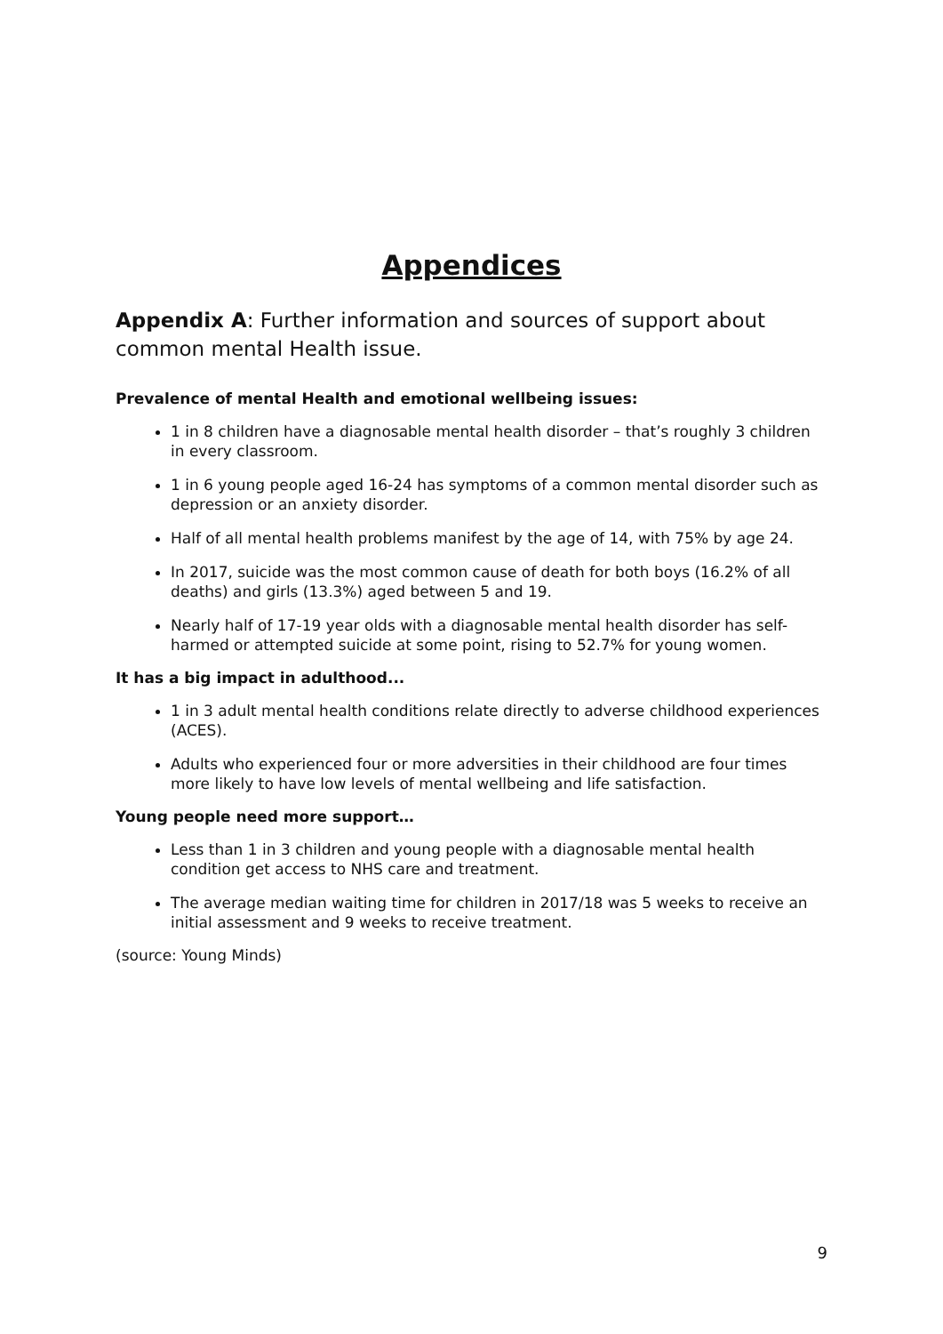Appendices
Appendix A: Further information and sources of support about common mental Health issue.
Prevalence of mental Health and emotional wellbeing issues:
1 in 8 children have a diagnosable mental health disorder – that’s roughly 3 children in every classroom.
1 in 6 young people aged 16-24 has symptoms of a common mental disorder such as depression or an anxiety disorder.
Half of all mental health problems manifest by the age of 14, with 75% by age 24.
In 2017, suicide was the most common cause of death for both boys (16.2% of all deaths) and girls (13.3%) aged between 5 and 19.
Nearly half of 17-19 year olds with a diagnosable mental health disorder has self-harmed or attempted suicide at some point, rising to 52.7% for young women.
It has a big impact in adulthood...
1 in 3 adult mental health conditions relate directly to adverse childhood experiences (ACES).
Adults who experienced four or more adversities in their childhood are four times more likely to have low levels of mental wellbeing and life satisfaction.
Young people need more support…
Less than 1 in 3 children and young people with a diagnosable mental health condition get access to NHS care and treatment.
The average median waiting time for children in 2017/18 was 5 weeks to receive an initial assessment and 9 weeks to receive treatment.
(source: Young Minds)
9